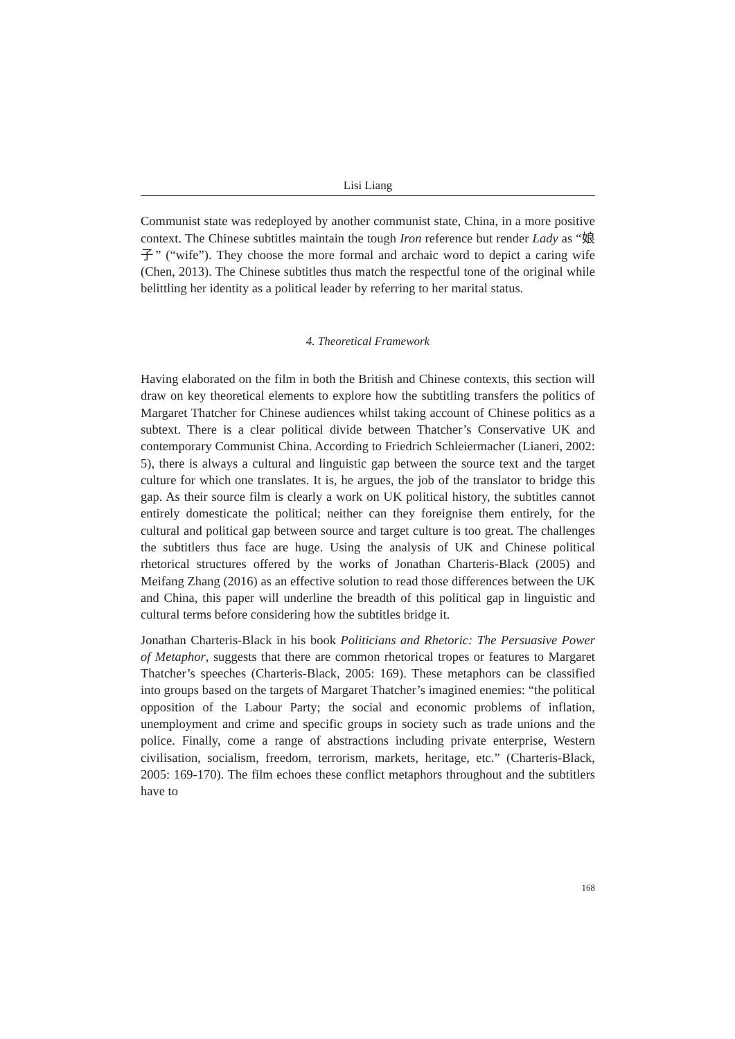Lisi Liang
Communist state was redeployed by another communist state, China, in a more positive context. The Chinese subtitles maintain the tough Iron reference but render Lady as “娘子” (“wife”). They choose the more formal and archaic word to depict a caring wife (Chen, 2013). The Chinese subtitles thus match the respectful tone of the original while belittling her identity as a political leader by referring to her marital status.
4. Theoretical Framework
Having elaborated on the film in both the British and Chinese contexts, this section will draw on key theoretical elements to explore how the subtitling transfers the politics of Margaret Thatcher for Chinese audiences whilst taking account of Chinese politics as a subtext. There is a clear political divide between Thatcher’s Conservative UK and contemporary Communist China. According to Friedrich Schleiermacher (Lianeri, 2002: 5), there is always a cultural and linguistic gap between the source text and the target culture for which one translates. It is, he argues, the job of the translator to bridge this gap. As their source film is clearly a work on UK political history, the subtitles cannot entirely domesticate the political; neither can they foreignise them entirely, for the cultural and political gap between source and target culture is too great. The challenges the subtitlers thus face are huge. Using the analysis of UK and Chinese political rhetorical structures offered by the works of Jonathan Charteris-Black (2005) and Meifang Zhang (2016) as an effective solution to read those differences between the UK and China, this paper will underline the breadth of this political gap in linguistic and cultural terms before considering how the subtitles bridge it.
Jonathan Charteris-Black in his book Politicians and Rhetoric: The Persuasive Power of Metaphor, suggests that there are common rhetorical tropes or features to Margaret Thatcher’s speeches (Charteris-Black, 2005: 169). These metaphors can be classified into groups based on the targets of Margaret Thatcher’s imagined enemies: “the political opposition of the Labour Party; the social and economic problems of inflation, unemployment and crime and specific groups in society such as trade unions and the police. Finally, come a range of abstractions including private enterprise, Western civilisation, socialism, freedom, terrorism, markets, heritage, etc.” (Charteris-Black, 2005: 169-170). The film echoes these conflict metaphors throughout and the subtitlers have to
168